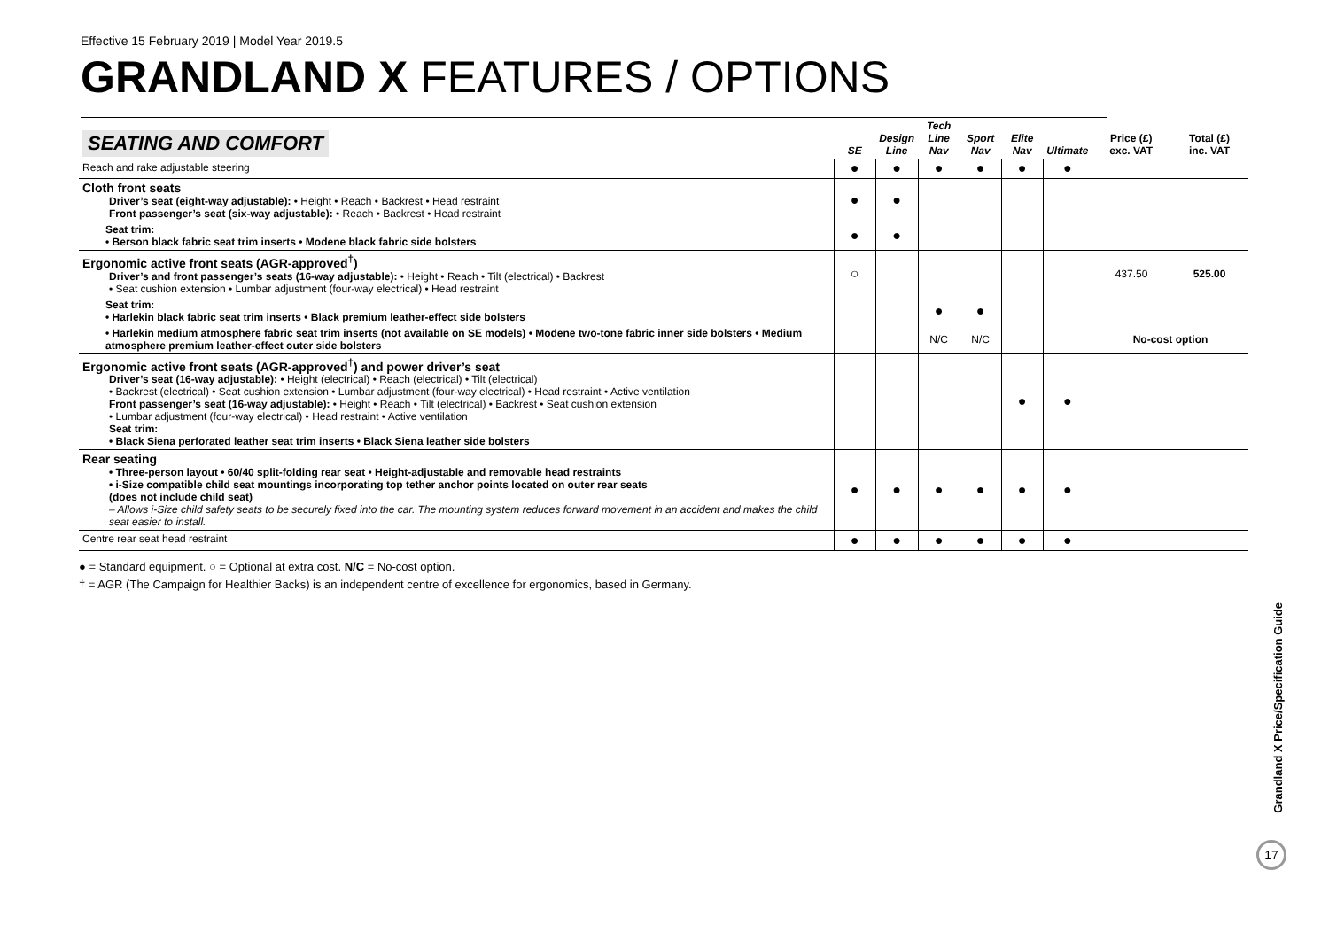Effective 15 February 2019 | Model Year 2019.5
GRANDLAND X FEATURES / OPTIONS
| SEATING AND COMFORT | SE | Design Line | Tech Line Nav | Sport Nav | Elite Nav | Ultimate | Price (£) exc. VAT | Total (£) inc. VAT |
| Reach and rake adjustable steering | ● | ● | ● | ● | ● | ● | | |
| Cloth front seats Driver’s seat (eight-way adjustable): • Height • Reach • Backrest • Head restraint Front passenger’s seat (six-way adjustable): • Reach • Backrest • Head restraint | ● | ● | | | | | | |
| Seat trim: • Berson black fabric seat trim inserts • Modene black fabric side bolsters | ● | ● | | | | | | |
| Ergonomic active front seats (AGR-approved<sup>†</sup>) Driver’s and front passenger’s seats (16-way adjustable): • Height • Reach • Tilt (electrical) • Backrest • Seat cushion extension • Lumbar adjustment (four-way electrical) • Head restraint | ○ | | | | | | 437.50 | 525.00 |
| Seat trim: • Harlekin black fabric seat trim inserts • Black premium leather-effect side bolsters | | | ● | ● | | | | |
| • Harlekin medium atmosphere fabric seat trim inserts (not available on SE models) • Modene two-tone fabric inner side bolsters • Medium atmosphere premium leather-effect outer side bolsters | | | N/C | N/C | | | No-cost option | |
| Ergonomic active front seats (AGR-approved<sup>†</sup>) and power driver’s seat Driver’s seat (16-way adjustable): • Height (electrical) • Reach (electrical) • Tilt (electrical) • Backrest (electrical) • Seat cushion extension • Lumbar adjustment (four-way electrical) • Head restraint • Active ventilation Front passenger’s seat (16-way adjustable): • Height • Reach • Tilt (electrical) • Backrest • Seat cushion extension • Lumbar adjustment (four-way electrical) • Head restraint • Active ventilation Seat trim: • Black Siena perforated leather seat trim inserts • Black Siena leather side bolsters | | | | | ● | ● | | |
| Rear seating • Three-person layout • 60/40 split-folding rear seat • Height-adjustable and removable head restraints • i-Size compatible child seat mountings incorporating top tether anchor points located on outer rear seats (does not include child seat) – Allows i-Size child safety seats to be securely fixed into the car. The mounting system reduces forward movement in an accident and makes the child seat easier to install. | ● | ● | ● | ● | ● | ● | | |
| Centre rear seat head restraint | ● | ● | ● | ● | ● | ● | | |
● = Standard equipment. ○ = Optional at extra cost. N/C = No-cost option.
† = AGR (The Campaign for Healthier Backs) is an independent centre of excellence for ergonomics, based in Germany.
Grandland X Price/Specification Guide
17